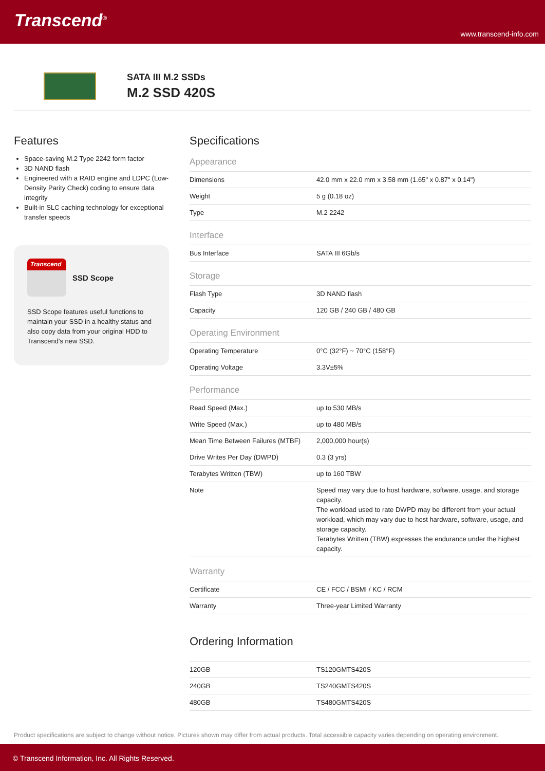Transcend<sup>®</sup>
www.transcend-info.com
SATA III M.2 SSDs
M.2 SSD 420S
Features
Space-saving M.2 Type 2242 form factor
3D NAND flash
Engineered with a RAID engine and LDPC (Low-Density Parity Check) coding to ensure data integrity
Built-in SLC caching technology for exceptional transfer speeds
Transcend
SSD Scope
SSD Scope features useful functions to maintain your SSD in a healthy status and also copy data from your original HDD to Transcend's new SSD.
Specifications
Appearance
| Dimensions | 42.0 mm x 22.0 mm x 3.58 mm (1.65" x 0.87" x 0.14") |
| Weight | 5 g (0.18 oz) |
| Type | M.2 2242 |
Interface
| Bus Interface | SATA III 6Gb/s |
Storage
| Flash Type | 3D NAND flash |
| Capacity | 120 GB / 240 GB / 480 GB |
Operating Environment
| Operating Temperature | 0°C (32°F) ~ 70°C (158°F) |
| Operating Voltage | 3.3V±5% |
Performance
| Read Speed (Max.) | up to 530 MB/s |
| Write Speed (Max.) | up to 480 MB/s |
| Mean Time Between Failures (MTBF) | 2,000,000 hour(s) |
| Drive Writes Per Day (DWPD) | 0.3 (3 yrs) |
| Terabytes Written (TBW) | up to 160 TBW |
| Note | Speed may vary due to host hardware, software, usage, and storage capacity. The workload used to rate DWPD may be different from your actual workload, which may vary due to host hardware, software, usage, and storage capacity. Terabytes Written (TBW) expresses the endurance under the highest capacity. |
Warranty
| Certificate | CE / FCC / BSMI / KC / RCM |
| Warranty | Three-year Limited Warranty |
Ordering Information
| 120GB | TS120GMTS420S |
| 240GB | TS240GMTS420S |
| 480GB | TS480GMTS420S |
Product specifications are subject to change without notice. Pictures shown may differ from actual products. Total accessible capacity varies depending on operating environment.
© Transcend Information, Inc. All Rights Reserved.